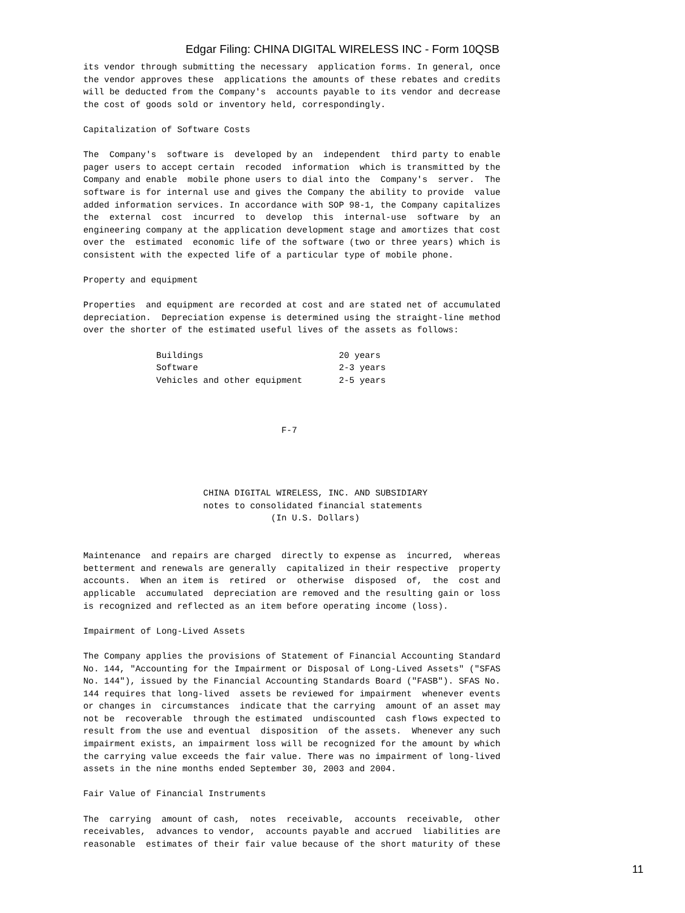Edgar Filing: CHINA DIGITAL WIRELESS INC - Form 10QSB
its vendor through submitting the necessary  application forms. In general, once
the vendor approves these  applications the amounts of these rebates and credits
will be deducted from the Company's  accounts payable to its vendor and decrease
the cost of goods sold or inventory held, correspondingly.

Capitalization of Software Costs

The  Company's  software is  developed by an  independent  third party to enable
pager users to accept certain  recoded  information  which is transmitted by the
Company and enable  mobile phone users to dial into the  Company's  server.  The
software is for internal use and gives the Company the ability to provide  value
added information services. In accordance with SOP 98-1, the Company capitalizes
the  external  cost  incurred  to  develop  this  internal-use  software  by  an
engineering company at the application development stage and amortizes that cost
over the  estimated  economic life of the software (two or three years) which is
consistent with the expected life of a particular type of mobile phone.

Property and equipment

Properties  and equipment are recorded at cost and are stated net of accumulated
depreciation.  Depreciation expense is determined using the straight-line method
over the shorter of the estimated useful lives of the assets as follows:

              Buildings                          20 years
              Software                           2-3 years
              Vehicles and other equipment       2-5 years



                                      F-7




                       CHINA DIGITAL WIRELESS, INC. AND SUBSIDIARY
                       notes to consolidated financial statements
                                    (In U.S. Dollars)


Maintenance  and repairs are charged  directly to expense as  incurred,  whereas
betterment and renewals are generally  capitalized in their respective  property
accounts.  When an item is  retired  or  otherwise  disposed  of,  the  cost and
applicable  accumulated  depreciation are removed and the resulting gain or loss
is recognized and reflected as an item before operating income (loss).

Impairment of Long-Lived Assets

The Company applies the provisions of Statement of Financial Accounting Standard
No. 144, "Accounting for the Impairment or Disposal of Long-Lived Assets" ("SFAS
No. 144"), issued by the Financial Accounting Standards Board ("FASB"). SFAS No.
144 requires that long-lived  assets be reviewed for impairment  whenever events
or changes in  circumstances  indicate that the carrying  amount of an asset may
not be  recoverable  through the estimated  undiscounted  cash flows expected to
result from the use and eventual  disposition  of the assets.  Whenever any such
impairment exists, an impairment loss will be recognized for the amount by which
the carrying value exceeds the fair value. There was no impairment of long-lived
assets in the nine months ended September 30, 2003 and 2004.

Fair Value of Financial Instruments

The  carrying  amount of cash,  notes  receivable,  accounts  receivable,  other
receivables,  advances to vendor,  accounts payable and accrued  liabilities are
reasonable  estimates of their fair value because of the short maturity of these
11